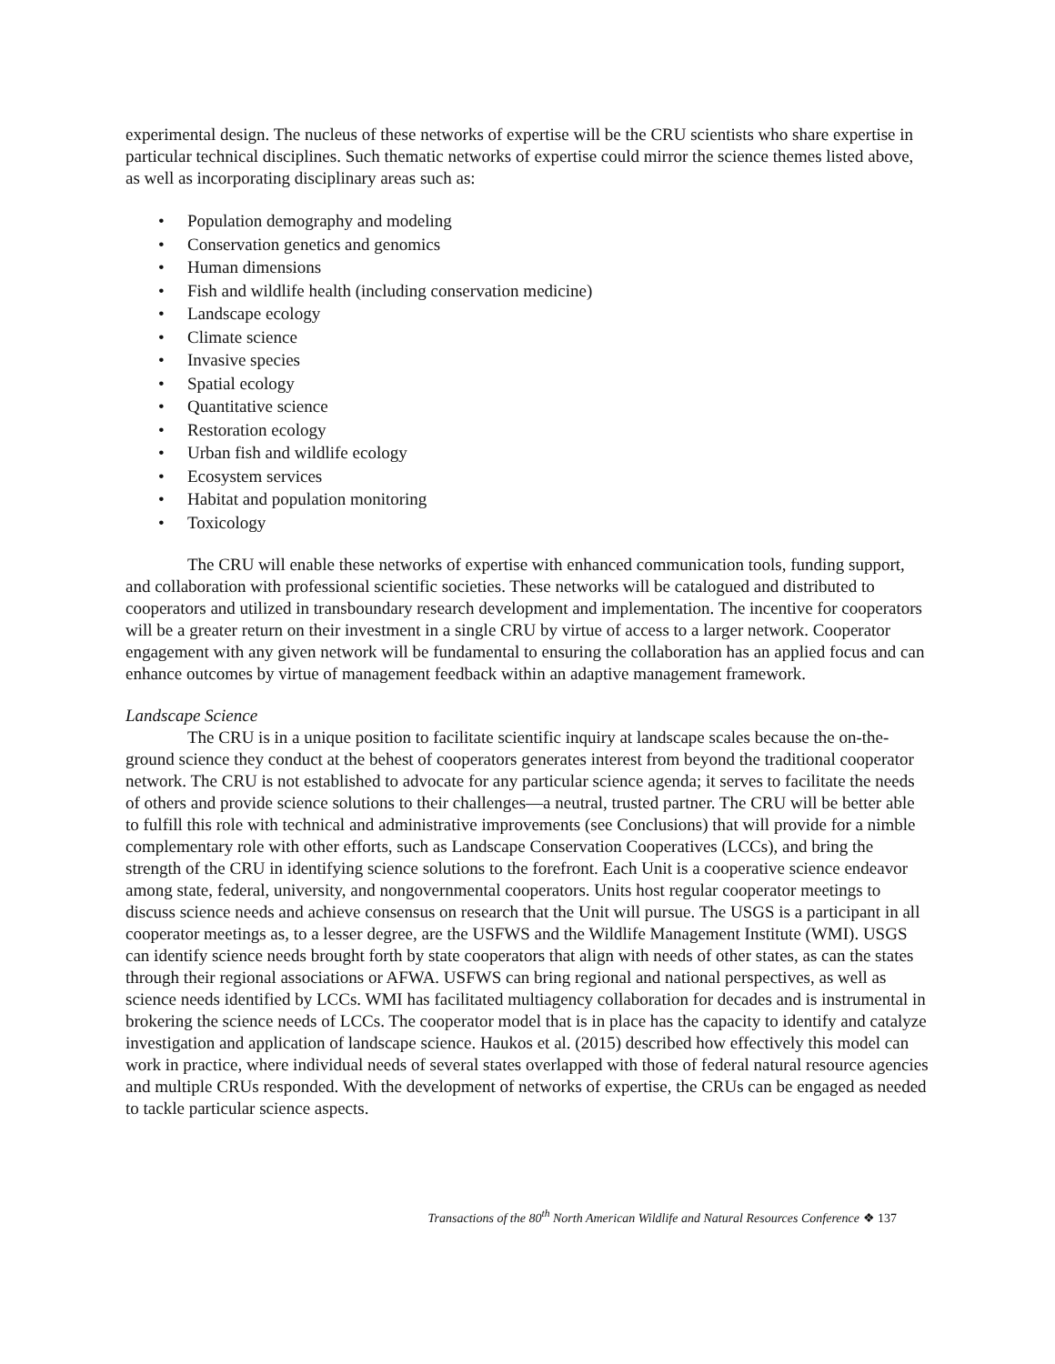experimental design. The nucleus of these networks of expertise will be the CRU scientists who share expertise in particular technical disciplines. Such thematic networks of expertise could mirror the science themes listed above, as well as incorporating disciplinary areas such as:
• Population demography and modeling
• Conservation genetics and genomics
• Human dimensions
• Fish and wildlife health (including conservation medicine)
• Landscape ecology
• Climate science
• Invasive species
• Spatial ecology
• Quantitative science
• Restoration ecology
• Urban fish and wildlife ecology
• Ecosystem services
• Habitat and population monitoring
• Toxicology
The CRU will enable these networks of expertise with enhanced communication tools, funding support, and collaboration with professional scientific societies. These networks will be catalogued and distributed to cooperators and utilized in transboundary research development and implementation. The incentive for cooperators will be a greater return on their investment in a single CRU by virtue of access to a larger network. Cooperator engagement with any given network will be fundamental to ensuring the collaboration has an applied focus and can enhance outcomes by virtue of management feedback within an adaptive management framework.
Landscape Science
The CRU is in a unique position to facilitate scientific inquiry at landscape scales because the on-the-ground science they conduct at the behest of cooperators generates interest from beyond the traditional cooperator network. The CRU is not established to advocate for any particular science agenda; it serves to facilitate the needs of others and provide science solutions to their challenges—a neutral, trusted partner. The CRU will be better able to fulfill this role with technical and administrative improvements (see Conclusions) that will provide for a nimble complementary role with other efforts, such as Landscape Conservation Cooperatives (LCCs), and bring the strength of the CRU in identifying science solutions to the forefront. Each Unit is a cooperative science endeavor among state, federal, university, and nongovernmental cooperators. Units host regular cooperator meetings to discuss science needs and achieve consensus on research that the Unit will pursue. The USGS is a participant in all cooperator meetings as, to a lesser degree, are the USFWS and the Wildlife Management Institute (WMI). USGS can identify science needs brought forth by state cooperators that align with needs of other states, as can the states through their regional associations or AFWA. USFWS can bring regional and national perspectives, as well as science needs identified by LCCs. WMI has facilitated multiagency collaboration for decades and is instrumental in brokering the science needs of LCCs. The cooperator model that is in place has the capacity to identify and catalyze investigation and application of landscape science. Haukos et al. (2015) described how effectively this model can work in practice, where individual needs of several states overlapped with those of federal natural resource agencies and multiple CRUs responded. With the development of networks of expertise, the CRUs can be engaged as needed to tackle particular science aspects.
Transactions of the 80<sup>th</sup> North American Wildlife and Natural Resources Conference ❖ 137